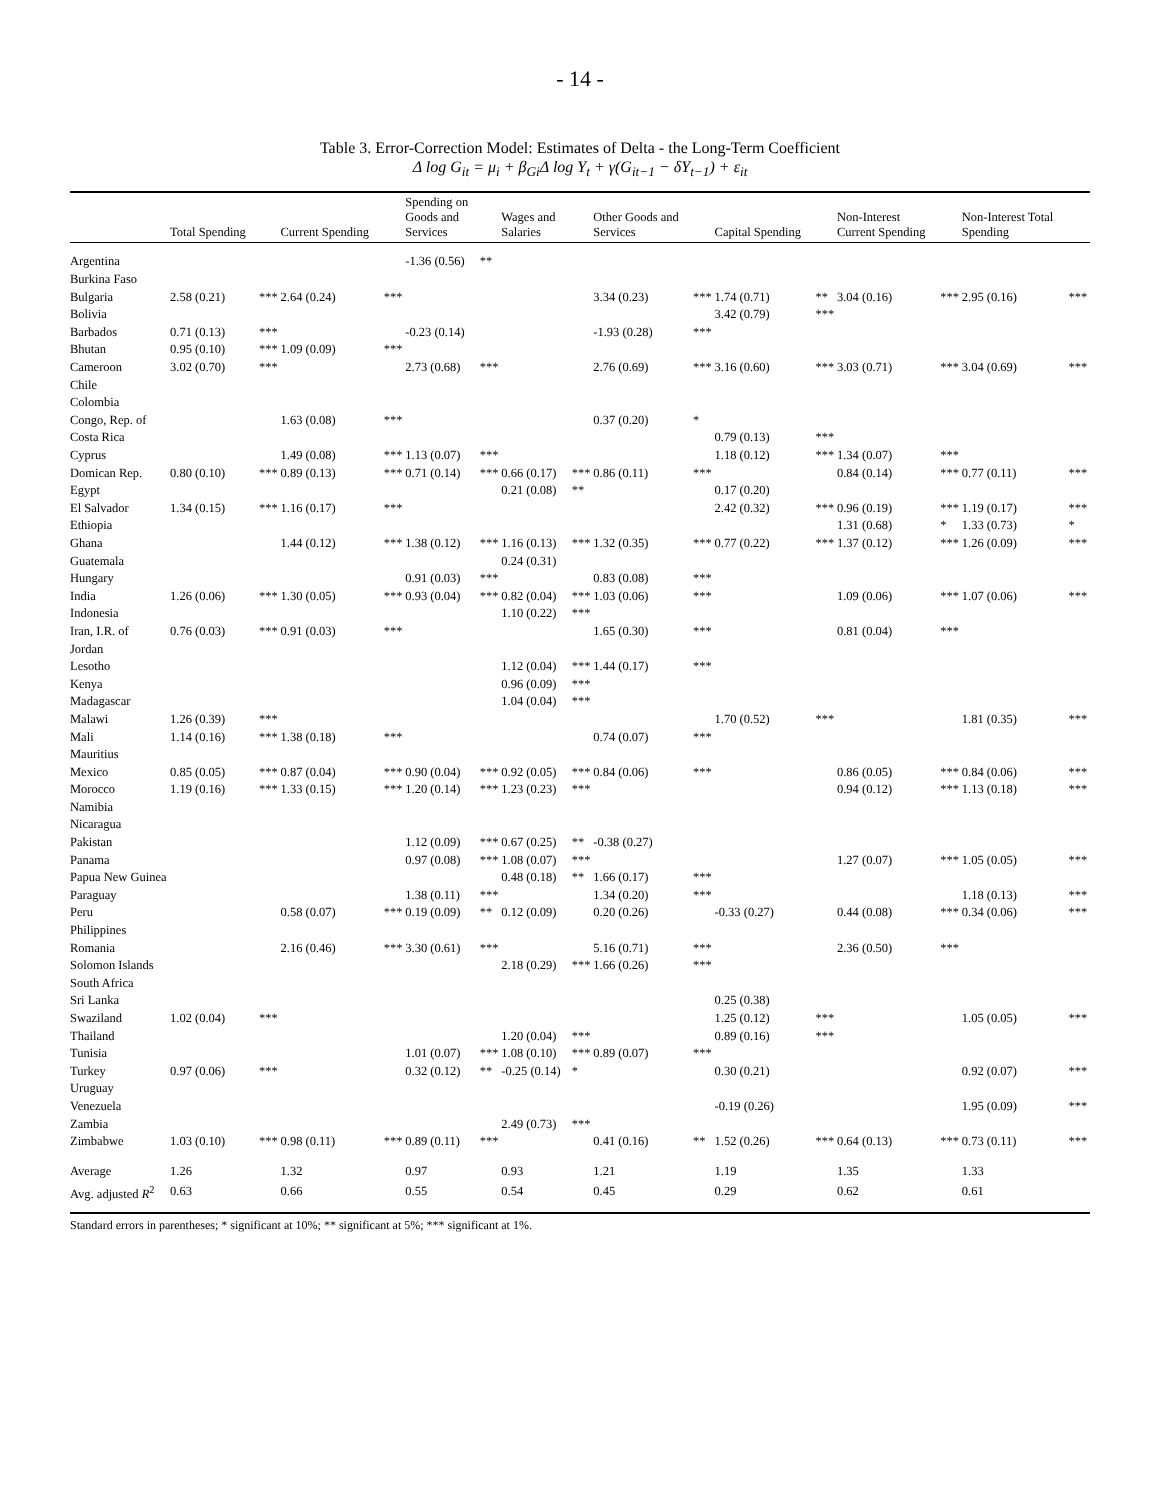- 14 -
Table 3. Error-Correction Model: Estimates of Delta - the Long-Term Coefficient
Δ log G<sub>it</sub> = μ<sub>i</sub> + β<sub>Gi</sub>Δ log Y<sub>t</sub> + γ(G<sub>it−1</sub> − δY<sub>t−1</sub>) + ε<sub>it</sub>
| | Total Spending | | Current Spending | | Spending on Goods and Services | | Wages and Salaries | | Other Goods and Services | | Capital Spending | | Non-Interest Current Spending | | Non-Interest Total Spending | |
| --- | --- | --- | --- | --- | --- | --- | --- | --- | --- | --- | --- | --- | --- | --- | --- | --- |
| Argentina | | | | | -1.36 (0.56) | ** | | | | | | | | | | |
| Burkina Faso | | | | | | | | | | | | | | | | |
| Bulgaria | 2.58 (0.21) | *** | 2.64 (0.24) | *** | | | | | 3.34 (0.23) | *** | 1.74 (0.71) | ** | 3.04 (0.16) | *** | 2.95 (0.16) | *** |
| Bolivia | | | | | | | | | | | 3.42 (0.79) | *** | | | | |
| Barbados | 0.71 (0.13) | *** | | | -0.23 (0.14) | | | | -1.93 (0.28) | *** | | | | | | |
| Bhutan | 0.95 (0.10) | *** | 1.09 (0.09) | *** | | | | | | | | | | | | |
| Cameroon | 3.02 (0.70) | *** | | | 2.73 (0.68) | *** | | | 2.76 (0.69) | *** | 3.16 (0.60) | *** | 3.03 (0.71) | *** | 3.04 (0.69) | *** |
| Chile | | | | | | | | | | | | | | | | |
| Colombia | | | | | | | | | | | | | | | | |
| Congo, Rep. of | | | 1.63 (0.08) | *** | | | | | 0.37 (0.20) | * | | | | | | |
| Costa Rica | | | | | | | | | | | 0.79 (0.13) | *** | | | | |
| Cyprus | | | 1.49 (0.08) | *** | 1.13 (0.07) | *** | | | | | 1.18 (0.12) | *** | 1.34 (0.07) | *** | | |
| Domican Rep. | 0.80 (0.10) | *** | 0.89 (0.13) | *** | 0.71 (0.14) | *** | 0.66 (0.17) | *** | 0.86 (0.11) | *** | | | 0.84 (0.14) | *** | 0.77 (0.11) | *** |
| Egypt | | | | | | | 0.21 (0.08) | ** | | | 0.17 (0.20) | | | | | |
| El Salvador | 1.34 (0.15) | *** | 1.16 (0.17) | *** | | | | | | | 2.42 (0.32) | *** | 0.96 (0.19) | *** | 1.19 (0.17) | *** |
| Ethiopia | | | | | | | | | | | | | 1.31 (0.68) | * | 1.33 (0.73) | * |
| Ghana | | | 1.44 (0.12) | *** | 1.38 (0.12) | *** | 1.16 (0.13) | *** | 1.32 (0.35) | *** | 0.77 (0.22) | *** | 1.37 (0.12) | *** | 1.26 (0.09) | *** |
| Guatemala | | | | | | | 0.24 (0.31) | | | | | | | | | |
| Hungary | | | | | 0.91 (0.03) | *** | | | 0.83 (0.08) | *** | | | | | | |
| India | 1.26 (0.06) | *** | 1.30 (0.05) | *** | 0.93 (0.04) | *** | 0.82 (0.04) | *** | 1.03 (0.06) | *** | | | 1.09 (0.06) | *** | 1.07 (0.06) | *** |
| Indonesia | | | | | | | 1.10 (0.22) | *** | | | | | | | | |
| Iran, I.R. of | 0.76 (0.03) | *** | 0.91 (0.03) | *** | | | | | 1.65 (0.30) | *** | | | 0.81 (0.04) | *** | | |
| Jordan | | | | | | | | | | | | | | | | |
| Lesotho | | | | | | | 1.12 (0.04) | *** | 1.44 (0.17) | *** | | | | | | |
| Kenya | | | | | | | 0.96 (0.09) | *** | | | | | | | | |
| Madagascar | | | | | | | 1.04 (0.04) | *** | | | | | | | | |
| Malawi | 1.26 (0.39) | *** | | | | | | | | | 1.70 (0.52) | *** | | | 1.81 (0.35) | *** |
| Mali | 1.14 (0.16) | *** | 1.38 (0.18) | *** | | | | | 0.74 (0.07) | *** | | | | | | |
| Mauritius | | | | | | | | | | | | | | | | |
| Mexico | 0.85 (0.05) | *** | 0.87 (0.04) | *** | 0.90 (0.04) | *** | 0.92 (0.05) | *** | 0.84 (0.06) | *** | | | 0.86 (0.05) | *** | 0.84 (0.06) | *** |
| Morocco | 1.19 (0.16) | *** | 1.33 (0.15) | *** | 1.20 (0.14) | *** | 1.23 (0.23) | *** | | | | | 0.94 (0.12) | *** | 1.13 (0.18) | *** |
| Namibia | | | | | | | | | | | | | | | | |
| Nicaragua | | | | | | | | | | | | | | | | |
| Pakistan | | | | | 1.12 (0.09) | *** | 0.67 (0.25) | ** | -0.38 (0.27) | | | | | | | |
| Panama | | | | | 0.97 (0.08) | *** | 1.08 (0.07) | *** | | | | | 1.27 (0.07) | *** | 1.05 (0.05) | *** |
| Papua New Guinea | | | | | | | 0.48 (0.18) | ** | 1.66 (0.17) | *** | | | | | | |
| Paraguay | | | | | 1.38 (0.11) | *** | | | 1.34 (0.20) | *** | | | | | 1.18 (0.13) | *** |
| Peru | | | 0.58 (0.07) | *** | 0.19 (0.09) | ** | 0.12 (0.09) | | 0.20 (0.26) | | -0.33 (0.27) | | 0.44 (0.08) | *** | 0.34 (0.06) | *** |
| Philippines | | | | | | | | | | | | | | | | |
| Romania | | | 2.16 (0.46) | *** | 3.30 (0.61) | *** | | | 5.16 (0.71) | *** | | | 2.36 (0.50) | *** | | |
| Solomon Islands | | | | | | | 2.18 (0.29) | *** | 1.66 (0.26) | *** | | | | | | |
| South Africa | | | | | | | | | | | | | | | | |
| Sri Lanka | | | | | | | | | | | 0.25 (0.38) | | | | | |
| Swaziland | 1.02 (0.04) | *** | | | | | | | | | 1.25 (0.12) | *** | | | 1.05 (0.05) | *** |
| Thailand | | | | | | | 1.20 (0.04) | *** | | | 0.89 (0.16) | *** | | | | |
| Tunisia | | | | | 1.01 (0.07) | *** | 1.08 (0.10) | *** | 0.89 (0.07) | *** | | | | | | |
| Turkey | 0.97 (0.06) | *** | | | 0.32 (0.12) | ** | -0.25 (0.14) | * | | | 0.30 (0.21) | | | | 0.92 (0.07) | *** |
| Uruguay | | | | | | | | | | | | | | | | |
| Venezuela | | | | | | | | | | | -0.19 (0.26) | | | | 1.95 (0.09) | *** |
| Zambia | | | | | | | 2.49 (0.73) | *** | | | | | | | | |
| Zimbabwe | 1.03 (0.10) | *** | 0.98 (0.11) | *** | 0.89 (0.11) | *** | | | 0.41 (0.16) | ** | 1.52 (0.26) | *** | 0.64 (0.13) | *** | 0.73 (0.11) | *** |
| Average | 1.26 | | 1.32 | | 0.97 | | 0.93 | | 1.21 | | 1.19 | | 1.35 | | 1.33 | |
| Avg. adjusted R<sup>2</sup> | 0.63 | | 0.66 | | 0.55 | | 0.54 | | 0.45 | | 0.29 | | 0.62 | | 0.61 | |
Standard errors in parentheses; * significant at 10%; ** significant at 5%; *** significant at 1%.